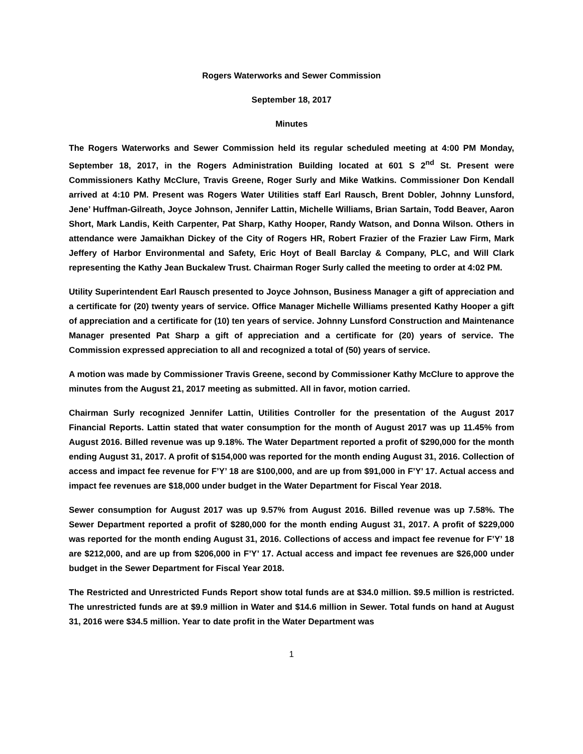Rogers Waterworks and Sewer Commission
September 18, 2017
Minutes
The Rogers Waterworks and Sewer Commission held its regular scheduled meeting at 4:00 PM Monday, September 18, 2017, in the Rogers Administration Building located at 601 S 2<sup>nd</sup> St. Present were Commissioners Kathy McClure, Travis Greene, Roger Surly and Mike Watkins. Commissioner Don Kendall arrived at 4:10 PM. Present was Rogers Water Utilities staff Earl Rausch, Brent Dobler, Johnny Lunsford, Jene’ Huffman-Gilreath, Joyce Johnson, Jennifer Lattin, Michelle Williams, Brian Sartain, Todd Beaver, Aaron Short, Mark Landis, Keith Carpenter, Pat Sharp, Kathy Hooper, Randy Watson, and Donna Wilson. Others in attendance were Jamaikhan Dickey of the City of Rogers HR, Robert Frazier of the Frazier Law Firm, Mark Jeffery of Harbor Environmental and Safety, Eric Hoyt of Beall Barclay & Company, PLC, and Will Clark representing the Kathy Jean Buckalew Trust. Chairman Roger Surly called the meeting to order at 4:02 PM.
Utility Superintendent Earl Rausch presented to Joyce Johnson, Business Manager a gift of appreciation and a certificate for (20) twenty years of service. Office Manager Michelle Williams presented Kathy Hooper a gift of appreciation and a certificate for (10) ten years of service. Johnny Lunsford Construction and Maintenance Manager presented Pat Sharp a gift of appreciation and a certificate for (20) years of service. The Commission expressed appreciation to all and recognized a total of (50) years of service.
A motion was made by Commissioner Travis Greene, second by Commissioner Kathy McClure to approve the minutes from the August 21, 2017 meeting as submitted. All in favor, motion carried.
Chairman Surly recognized Jennifer Lattin, Utilities Controller for the presentation of the August 2017 Financial Reports. Lattin stated that water consumption for the month of August 2017 was up 11.45% from August 2016. Billed revenue was up 9.18%. The Water Department reported a profit of $290,000 for the month ending August 31, 2017. A profit of $154,000 was reported for the month ending August 31, 2016. Collection of access and impact fee revenue for F’Y’ 18 are $100,000, and are up from $91,000 in F’Y’ 17. Actual access and impact fee revenues are $18,000 under budget in the Water Department for Fiscal Year 2018.
Sewer consumption for August 2017 was up 9.57% from August 2016. Billed revenue was up 7.58%. The Sewer Department reported a profit of $280,000 for the month ending August 31, 2017. A profit of $229,000 was reported for the month ending August 31, 2016. Collections of access and impact fee revenue for F’Y’ 18 are $212,000, and are up from $206,000 in F’Y’ 17. Actual access and impact fee revenues are $26,000 under budget in the Sewer Department for Fiscal Year 2018.
The Restricted and Unrestricted Funds Report show total funds are at $34.0 million. $9.5 million is restricted. The unrestricted funds are at $9.9 million in Water and $14.6 million in Sewer. Total funds on hand at August 31, 2016 were $34.5 million. Year to date profit in the Water Department was
1